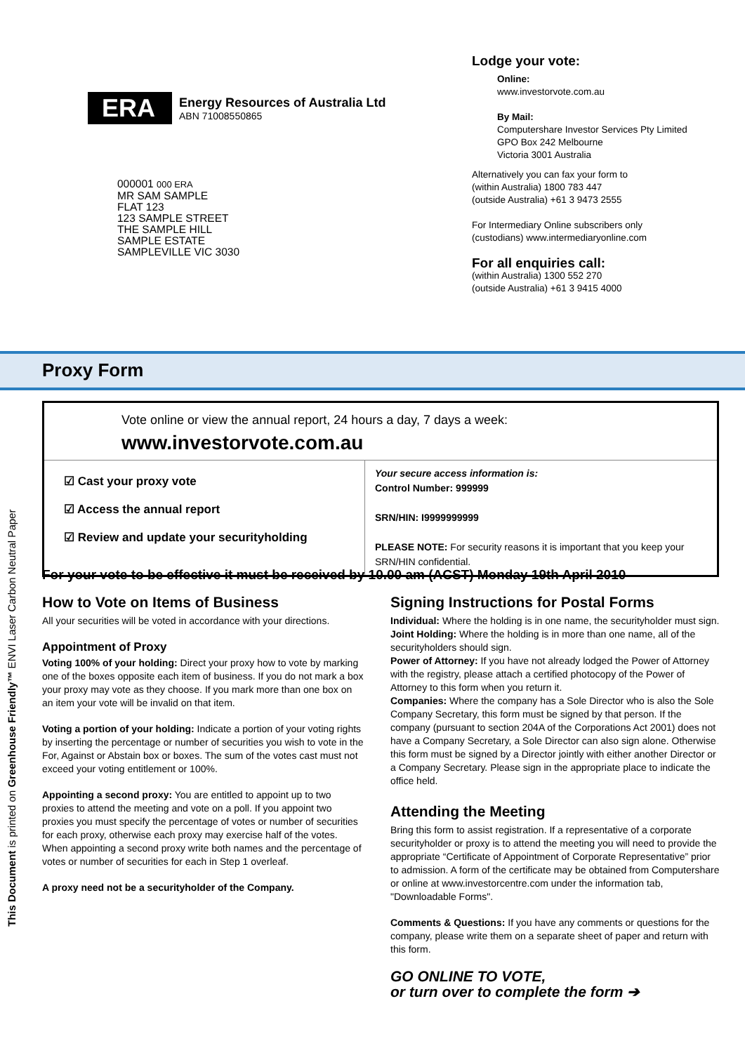ERA
Energy Resources of Australia Ltd
ABN 71008550865
000001 000 ERA
MR SAM SAMPLE
FLAT 123
123 SAMPLE STREET
THE SAMPLE HILL
SAMPLE ESTATE
SAMPLEVILLE VIC 3030
Lodge your vote:
Online:
www.investorvote.com.au
By Mail:
Computershare Investor Services Pty Limited
GPO Box 242 Melbourne
Victoria 3001 Australia
Alternatively you can fax your form to
(within Australia) 1800 783 447
(outside Australia) +61 3 9473 2555
For Intermediary Online subscribers only
(custodians) www.intermediaryonline.com
For all enquiries call:
(within Australia) 1300 552 270
(outside Australia) +61 3 9415 4000
Proxy Form
Vote online or view the annual report, 24 hours a day, 7 days a week:
www.investorvote.com.au
☑ Cast your proxy vote
☑ Access the annual report
☑ Review and update your securityholding
Your secure access information is:
Control Number: 999999
SRN/HIN: I9999999999
PLEASE NOTE: For security reasons it is important that you keep your
SRN/HIN confidential.
For your vote to be effective it must be received by 10.00 am (ACST) Monday 19th April 2010
How to Vote on Items of Business
All your securities will be voted in accordance with your directions.
Appointment of Proxy
Voting 100% of your holding: Direct your proxy how to vote by marking one of the boxes opposite each item of business. If you do not mark a box your proxy may vote as they choose. If you mark more than one box on an item your vote will be invalid on that item.
Voting a portion of your holding: Indicate a portion of your voting rights by inserting the percentage or number of securities you wish to vote in the For, Against or Abstain box or boxes. The sum of the votes cast must not exceed your voting entitlement or 100%.
Appointing a second proxy: You are entitled to appoint up to two proxies to attend the meeting and vote on a poll. If you appoint two proxies you must specify the percentage of votes or number of securities for each proxy, otherwise each proxy may exercise half of the votes. When appointing a second proxy write both names and the percentage of votes or number of securities for each in Step 1 overleaf.
A proxy need not be a securityholder of the Company.
Signing Instructions for Postal Forms
Individual: Where the holding is in one name, the securityholder must sign.
Joint Holding: Where the holding is in more than one name, all of the securityholders should sign.
Power of Attorney: If you have not already lodged the Power of Attorney with the registry, please attach a certified photocopy of the Power of Attorney to this form when you return it.
Companies: Where the company has a Sole Director who is also the Sole Company Secretary, this form must be signed by that person. If the company (pursuant to section 204A of the Corporations Act 2001) does not have a Company Secretary, a Sole Director can also sign alone. Otherwise this form must be signed by a Director jointly with either another Director or a Company Secretary. Please sign in the appropriate place to indicate the office held.
Attending the Meeting
Bring this form to assist registration. If a representative of a corporate securityholder or proxy is to attend the meeting you will need to provide the appropriate “Certificate of Appointment of Corporate Representative” prior to admission. A form of the certificate may be obtained from Computershare or online at www.investorcentre.com under the information tab, "Downloadable Forms".
Comments & Questions: If you have any comments or questions for the company, please write them on a separate sheet of paper and return with this form.
GO ONLINE TO VOTE,
or turn over to complete the form ➔
This Document is printed on Greenhouse Friendly™ ENVI Laser Carbon Neutral Paper